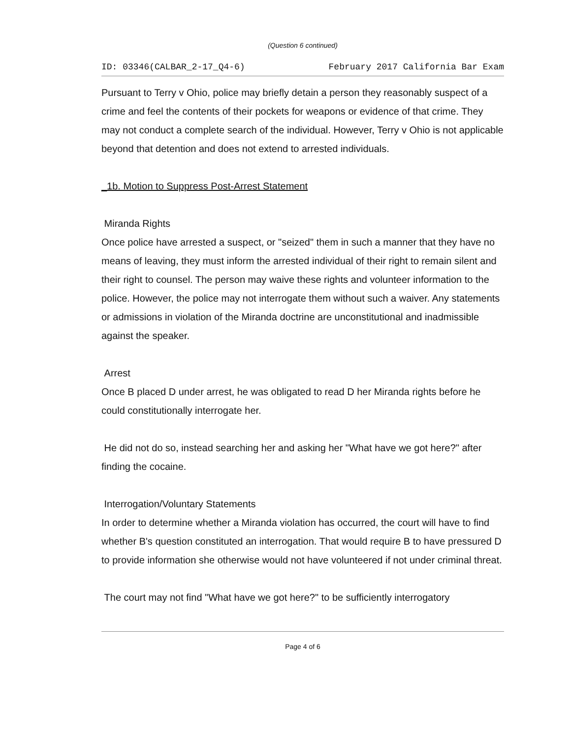(Question 6 continued)
ID: 03346(CALBAR_2-17_Q4-6) February 2017 California Bar Exam
Pursuant to Terry v Ohio, police may briefly detain a person they reasonably suspect of a crime and feel the contents of their pockets for weapons or evidence of that crime. They may not conduct a complete search of the individual. However, Terry v Ohio is not applicable beyond that detention and does not extend to arrested individuals.
_1b. Motion to Suppress Post-Arrest Statement
Miranda Rights
Once police have arrested a suspect, or "seized" them in such a manner that they have no means of leaving, they must inform the arrested individual of their right to remain silent and their right to counsel. The person may waive these rights and volunteer information to the police. However, the police may not interrogate them without such a waiver. Any statements or admissions in violation of the Miranda doctrine are unconstitutional and inadmissible against the speaker.
Arrest
Once B placed D under arrest, he was obligated to read D her Miranda rights before he could constitutionally interrogate her.
He did not do so, instead searching her and asking her "What have we got here?" after finding the cocaine.
Interrogation/Voluntary Statements
In order to determine whether a Miranda violation has occurred, the court will have to find whether B's question constituted an interrogation. That would require B to have pressured D to provide information she otherwise would not have volunteered if not under criminal threat.
The court may not find "What have we got here?" to be sufficiently interrogatory
Page 4 of 6